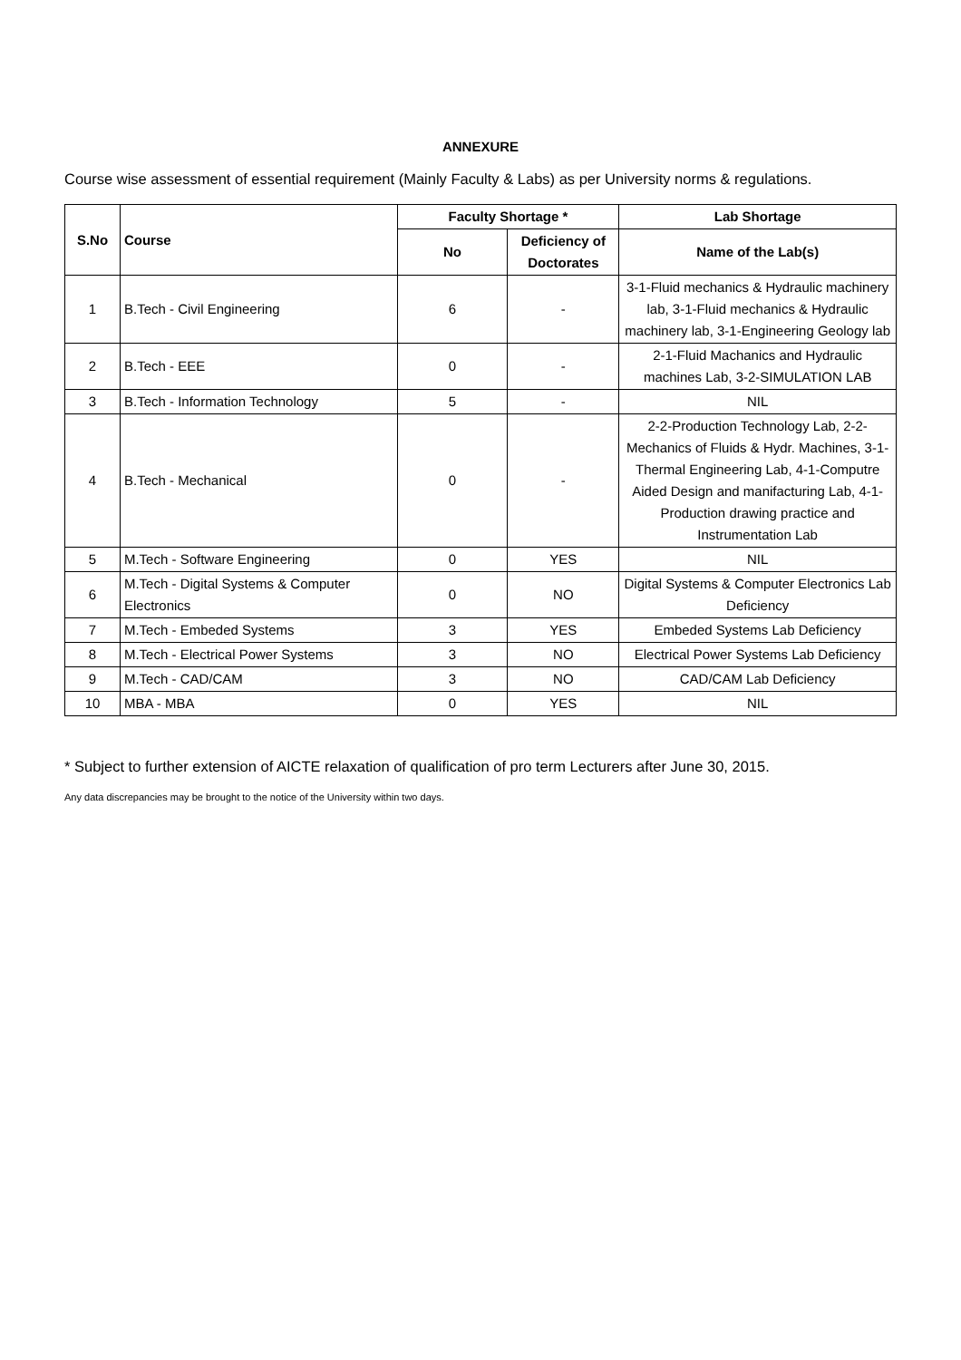ANNEXURE
Course wise assessment of essential requirement (Mainly Faculty & Labs) as per University norms & regulations.
| S.No | Course | Faculty Shortage * | | Lab Shortage |
| --- | --- | --- | --- | --- |
| | | No | Deficiency of Doctorates | Name of the Lab(s) |
| 1 | B.Tech - Civil Engineering | 6 | - | 3-1-Fluid mechanics & Hydraulic machinery lab, 3-1-Fluid mechanics & Hydraulic machinery lab, 3-1-Engineering Geology lab |
| 2 | B.Tech - EEE | 0 | - | 2-1-Fluid Machanics and Hydraulic machines Lab, 3-2-SIMULATION LAB |
| 3 | B.Tech - Information Technology | 5 | - | NIL |
| 4 | B.Tech - Mechanical | 0 | - | 2-2-Production Technology Lab, 2-2-Mechanics of Fluids & Hydr. Machines, 3-1-Thermal Engineering Lab, 4-1-Computre Aided Design and manifacturing Lab, 4-1-Production drawing practice and Instrumentation Lab |
| 5 | M.Tech - Software Engineering | 0 | YES | NIL |
| 6 | M.Tech - Digital Systems & Computer Electronics | 0 | NO | Digital Systems & Computer Electronics Lab Deficiency |
| 7 | M.Tech - Embeded Systems | 3 | YES | Embeded Systems Lab Deficiency |
| 8 | M.Tech - Electrical Power Systems | 3 | NO | Electrical Power Systems Lab Deficiency |
| 9 | M.Tech - CAD/CAM | 3 | NO | CAD/CAM Lab Deficiency |
| 10 | MBA - MBA | 0 | YES | NIL |
* Subject to further extension of AICTE relaxation of qualification of pro term Lecturers after June 30, 2015.
Any data discrepancies may be brought to the notice of the University within two days.